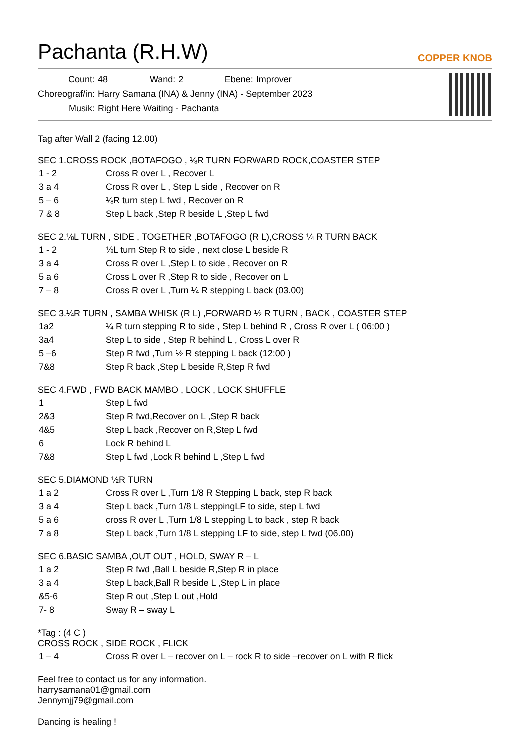Pachanta (R.H.W)
COPPER KNOB
| Count: | 48 | Wand: | 2 | Ebene: | Improver |
| Choreograf/in: | Harry Samana (INA) & Jenny (INA) - September 2023 | | | | |
| Musik: | Right Here Waiting - Pachanta | | | | |
Tag after Wall 2 (facing 12.00)
SEC 1.CROSS ROCK ,BOTAFOGO , ⅛R TURN FORWARD ROCK,COASTER STEP
| 1 - 2 | Cross R over L , Recover L |
| 3 a 4 | Cross R over L , Step L side , Recover on R |
| 5 – 6 | ⅛R turn step L fwd , Recover on R |
| 7 & 8 | Step L back ,Step R beside L ,Step L fwd |
SEC 2.⅛L TURN , SIDE , TOGETHER ,BOTAFOGO (R L),CROSS ¼ R TURN BACK
| 1 - 2 | ⅛L turn Step R to side , next close L beside R |
| 3 a 4 | Cross R over L ,Step L to side , Recover on R |
| 5 a 6 | Cross L over R ,Step R to side , Recover on L |
| 7 – 8 | Cross R over L ,Turn ¼ R stepping L back (03.00) |
SEC 3.¼R TURN , SAMBA WHISK (R L) ,FORWARD ½ R TURN , BACK , COASTER STEP
| 1a2 | ¼ R turn stepping R to side , Step L behind R , Cross R over L ( 06:00 ) |
| 3a4 | Step L to side , Step R behind L , Cross L over R |
| 5 –6 | Step R fwd ,Turn ½ R stepping L back (12:00 ) |
| 7&8 | Step R back ,Step L beside R,Step R fwd |
SEC 4.FWD , FWD BACK MAMBO , LOCK , LOCK SHUFFLE
| 1 | Step L fwd |
| 2&3 | Step R fwd,Recover on L ,Step R back |
| 4&5 | Step L back ,Recover on R,Step L fwd |
| 6 | Lock R behind L |
| 7&8 | Step L fwd ,Lock R behind L ,Step L fwd |
SEC 5.DIAMOND ½R TURN
| 1 a 2 | Cross R over L ,Turn 1/8 R Stepping L back, step R back |
| 3 a 4 | Step L back ,Turn 1/8 L steppingLF to side, step L fwd |
| 5 a 6 | cross R over L ,Turn 1/8 L stepping L to back , step R back |
| 7 a 8 | Step L back ,Turn 1/8 L stepping LF to side, step L fwd (06.00) |
SEC 6.BASIC SAMBA ,OUT OUT , HOLD, SWAY R – L
| 1 a 2 | Step R fwd ,Ball L beside R,Step R in place |
| 3 a 4 | Step L back,Ball R beside L ,Step L in place |
| &5-6 | Step R out ,Step L out ,Hold |
| 7- 8 | Sway R – sway L |
*Tag : (4 C )
CROSS ROCK , SIDE ROCK , FLICK
| 1 – 4 | Cross R over L – recover on L – rock R to side –recover on L with R flick |
Feel free to contact us for any information.
harrysamana01@gmail.com
Jennymjj79@gmail.com
Dancing is healing !